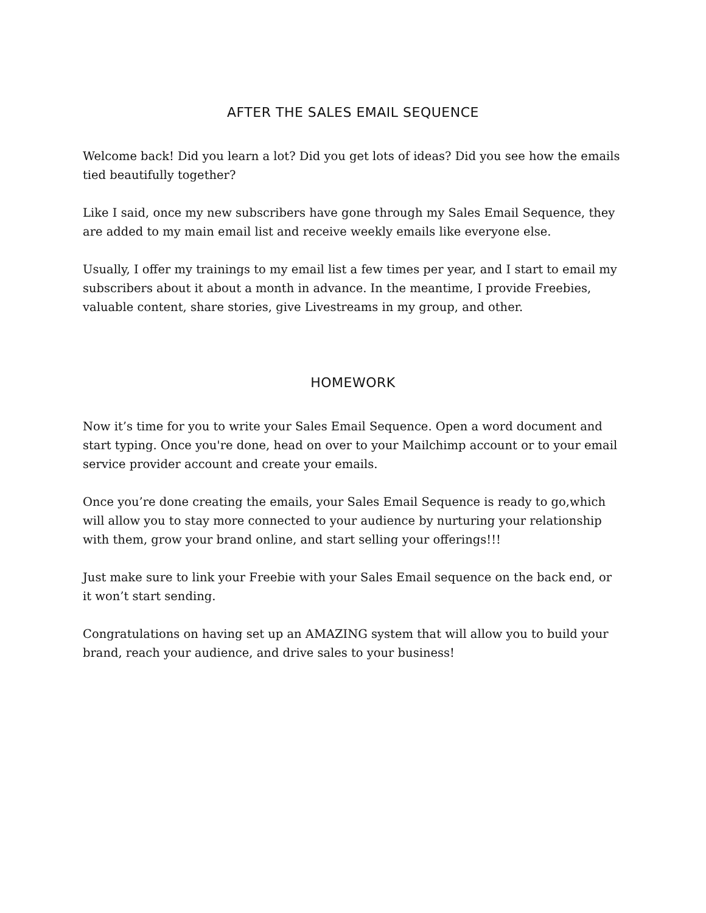AFTER THE SALES EMAIL SEQUENCE
Welcome back! Did you learn a lot? Did you get lots of ideas? Did you see how the emails tied beautifully together?
Like I said, once my new subscribers have gone through my Sales Email Sequence, they are added to my main email list and receive weekly emails like everyone else.
Usually, I offer my trainings to my email list a few times per year, and I start to email my subscribers about it about a month in advance. In the meantime, I provide Freebies, valuable content, share stories, give Livestreams in my group, and other.
HOMEWORK
Now it’s time for you to write your Sales Email Sequence. Open a word document and start typing. Once you're done, head on over to your Mailchimp account or to your email service provider account and create your emails.
Once you’re done creating the emails, your Sales Email Sequence is ready to go,which will allow you to stay more connected to your audience by nurturing your relationship with them, grow your brand online, and start selling your offerings!!!
Just make sure to link your Freebie with your Sales Email sequence on the back end, or it won’t start sending.
Congratulations on having set up an AMAZING system that will allow you to build your brand, reach your audience, and drive sales to your business!